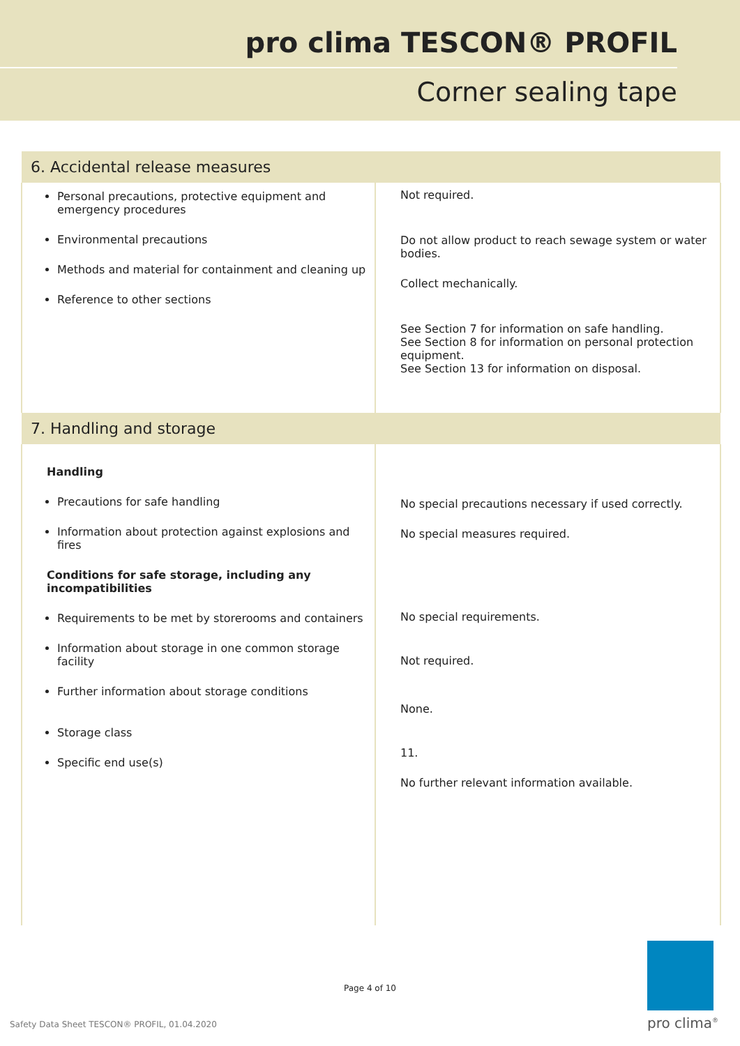pro clima TESCON® PROFIL
Corner sealing tape
| 6. Accidental release measures | |
| --- | --- |
| Personal precautions, protective equipment and emergency procedures Environmental precautions Methods and material for containment and cleaning up Reference to other sections | Not required. Do not allow product to reach sewage system or water bodies. Collect mechanically. See Section 7 for information on safe handling. See Section 8 for information on personal protection equipment. See Section 13 for information on disposal. |
| 7. Handling and storage | |
| Handling Precautions for safe handling Information about protection against explosions and fires Conditions for safe storage, including any incompatibilities Requirements to be met by storerooms and containers Information about storage in one common storage facility Further information about storage conditions Storage class Specific end use(s) | No special precautions necessary if used correctly. No special measures required. No special requirements. Not required. None. 11. No further relevant information available. |
Page 4 of 10
Safety Data Sheet TESCON® PROFIL, 01.04.2020
pro clima<sup>®</sup>